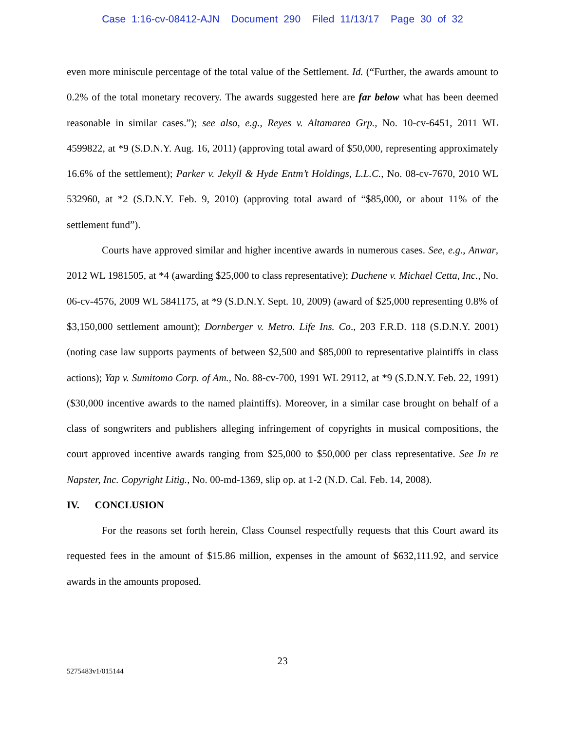Case 1:16-cv-08412-AJN Document 290 Filed 11/13/17 Page 30 of 32
even more miniscule percentage of the total value of the Settlement. Id. (“Further, the awards amount to 0.2% of the total monetary recovery. The awards suggested here are far below what has been deemed reasonable in similar cases.”); see also, e.g., Reyes v. Altamarea Grp., No. 10-cv-6451, 2011 WL 4599822, at *9 (S.D.N.Y. Aug. 16, 2011) (approving total award of $50,000, representing approximately 16.6% of the settlement); Parker v. Jekyll & Hyde Entm’t Holdings, L.L.C., No. 08-cv-7670, 2010 WL 532960, at *2 (S.D.N.Y. Feb. 9, 2010) (approving total award of “$85,000, or about 11% of the settlement fund”).
Courts have approved similar and higher incentive awards in numerous cases. See, e.g., Anwar, 2012 WL 1981505, at *4 (awarding $25,000 to class representative); Duchene v. Michael Cetta, Inc., No. 06-cv-4576, 2009 WL 5841175, at *9 (S.D.N.Y. Sept. 10, 2009) (award of $25,000 representing 0.8% of $3,150,000 settlement amount); Dornberger v. Metro. Life Ins. Co., 203 F.R.D. 118 (S.D.N.Y. 2001) (noting case law supports payments of between $2,500 and $85,000 to representative plaintiffs in class actions); Yap v. Sumitomo Corp. of Am., No. 88-cv-700, 1991 WL 29112, at *9 (S.D.N.Y. Feb. 22, 1991) ($30,000 incentive awards to the named plaintiffs). Moreover, in a similar case brought on behalf of a class of songwriters and publishers alleging infringement of copyrights in musical compositions, the court approved incentive awards ranging from $25,000 to $50,000 per class representative. See In re Napster, Inc. Copyright Litig., No. 00-md-1369, slip op. at 1-2 (N.D. Cal. Feb. 14, 2008).
IV. CONCLUSION
For the reasons set forth herein, Class Counsel respectfully requests that this Court award its requested fees in the amount of $15.86 million, expenses in the amount of $632,111.92, and service awards in the amounts proposed.
23
5275483v1/015144